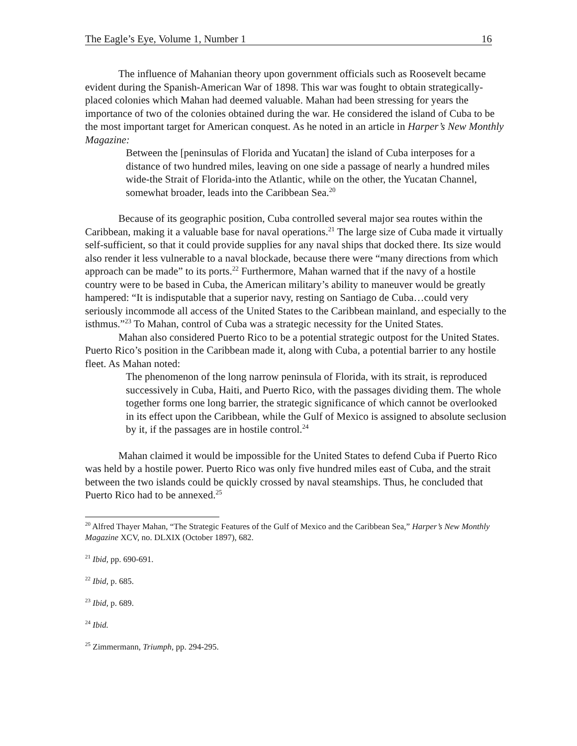The Eagle’s Eye, Volume 1, Number 1 16
The influence of Mahanian theory upon government officials such as Roosevelt became evident during the Spanish-American War of 1898. This war was fought to obtain strategically-placed colonies which Mahan had deemed valuable. Mahan had been stressing for years the importance of two of the colonies obtained during the war. He considered the island of Cuba to be the most important target for American conquest. As he noted in an article in Harper’s New Monthly Magazine:
Between the [peninsulas of Florida and Yucatan] the island of Cuba interposes for a distance of two hundred miles, leaving on one side a passage of nearly a hundred miles wide-the Strait of Florida-into the Atlantic, while on the other, the Yucatan Channel, somewhat broader, leads into the Caribbean Sea.<sup>20</sup>
Because of its geographic position, Cuba controlled several major sea routes within the Caribbean, making it a valuable base for naval operations.<sup>21</sup> The large size of Cuba made it virtually self-sufficient, so that it could provide supplies for any naval ships that docked there. Its size would also render it less vulnerable to a naval blockade, because there were “many directions from which approach can be made” to its ports.<sup>22</sup> Furthermore, Mahan warned that if the navy of a hostile country were to be based in Cuba, the American military’s ability to maneuver would be greatly hampered: “It is indisputable that a superior navy, resting on Santiago de Cuba…could very seriously incommode all access of the United States to the Caribbean mainland, and especially to the isthmus.”<sup>23</sup> To Mahan, control of Cuba was a strategic necessity for the United States.
Mahan also considered Puerto Rico to be a potential strategic outpost for the United States. Puerto Rico’s position in the Caribbean made it, along with Cuba, a potential barrier to any hostile fleet. As Mahan noted:
The phenomenon of the long narrow peninsula of Florida, with its strait, is reproduced successively in Cuba, Haiti, and Puerto Rico, with the passages dividing them. The whole together forms one long barrier, the strategic significance of which cannot be overlooked in its effect upon the Caribbean, while the Gulf of Mexico is assigned to absolute seclusion by it, if the passages are in hostile control.<sup>24</sup>
Mahan claimed it would be impossible for the United States to defend Cuba if Puerto Rico was held by a hostile power. Puerto Rico was only five hundred miles east of Cuba, and the strait between the two islands could be quickly crossed by naval steamships. Thus, he concluded that Puerto Rico had to be annexed.<sup>25</sup>
<sup>20</sup> Alfred Thayer Mahan, “The Strategic Features of the Gulf of Mexico and the Caribbean Sea,” Harper’s New Monthly Magazine XCV, no. DLXIX (October 1897), 682.
<sup>21</sup> Ibid, pp. 690-691.
<sup>22</sup> Ibid, p. 685.
<sup>23</sup> Ibid, p. 689.
<sup>24</sup> Ibid.
<sup>25</sup> Zimmermann, Triumph, pp. 294-295.